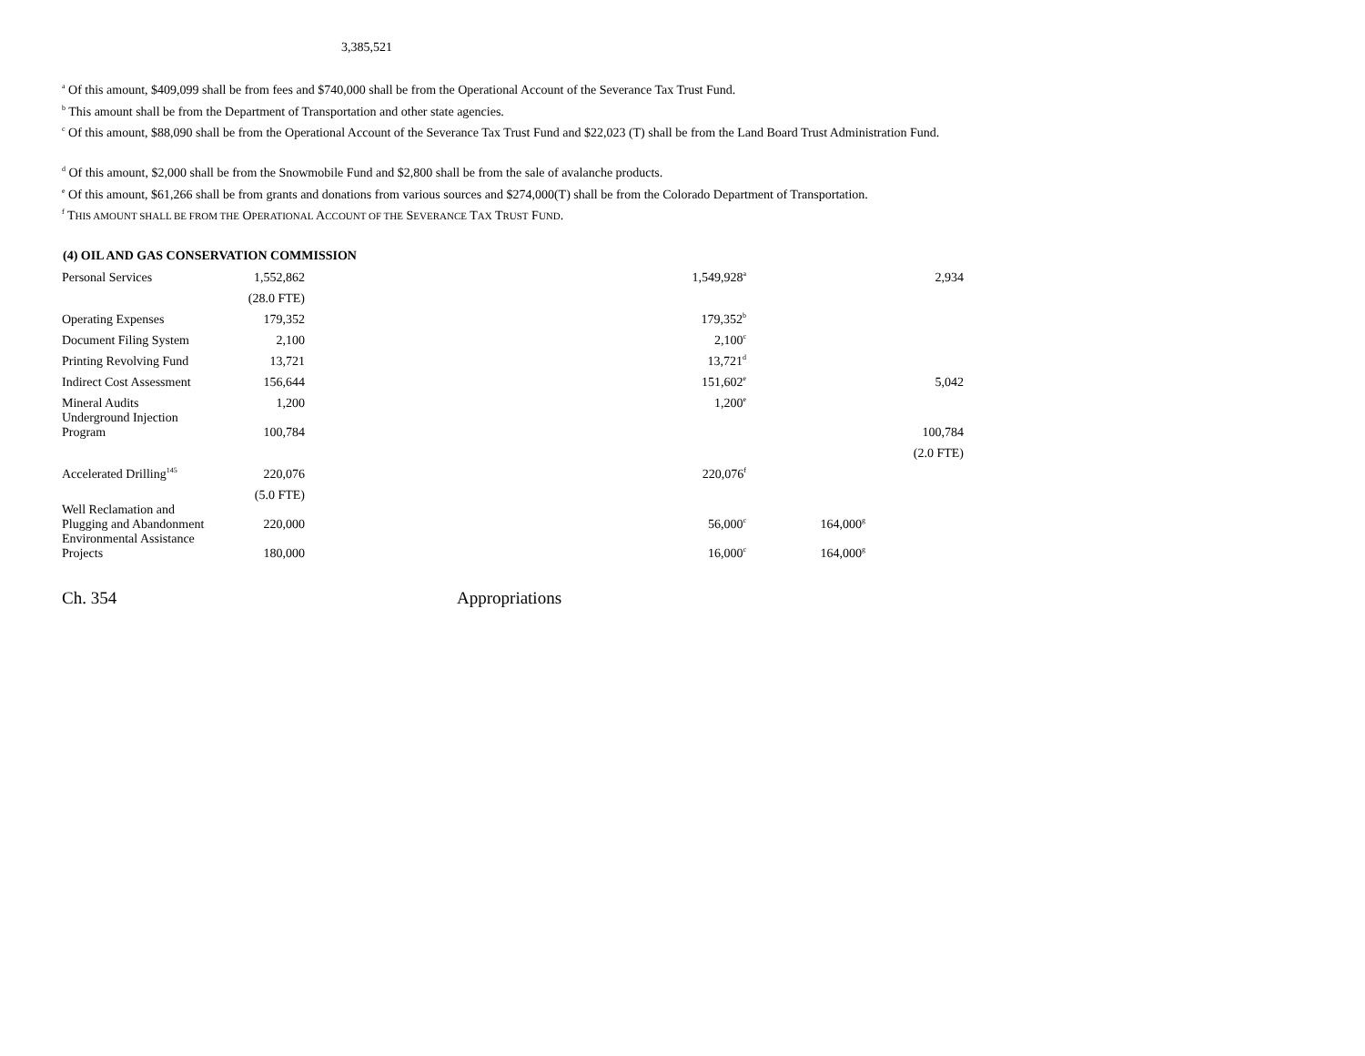3,385,521
<sup>a</sup> Of this amount, $409,099 shall be from fees and $740,000 shall be from the Operational Account of the Severance Tax Trust Fund.
<sup>b</sup> This amount shall be from the Department of Transportation and other state agencies.
<sup>c</sup> Of this amount, $88,090 shall be from the Operational Account of the Severance Tax Trust Fund and $22,023 (T) shall be from the Land Board Trust Administration Fund.
<sup>d</sup> Of this amount, $2,000 shall be from the Snowmobile Fund and $2,800 shall be from the sale of avalanche products.
<sup>e</sup> Of this amount, $61,266 shall be from grants and donations from various sources and $274,000(T) shall be from the Colorado Department of Transportation.
<sup>f</sup> THIS AMOUNT SHALL BE FROM THE OPERATIONAL ACCOUNT OF THE SEVERANCE TAX TRUST FUND.
| (4) OIL AND GAS CONSERVATION COMMISSION | | | | |
| --- | --- | --- | --- | --- |
| Personal Services | 1,552,862 | 1,549,928<sup>a</sup> | | 2,934 |
| | (28.0 FTE) | | | |
| Operating Expenses | 179,352 | 179,352<sup>b</sup> | | |
| Document Filing System | 2,100 | 2,100<sup>c</sup> | | |
| Printing Revolving Fund | 13,721 | 13,721<sup>d</sup> | | |
| Indirect Cost Assessment | 156,644 | 151,602<sup>e</sup> | | 5,042 |
| Mineral Audits | 1,200 | 1,200<sup>e</sup> | | |
| Underground Injection Program | 100,784 | | | 100,784 |
| | | | | (2.0 FTE) |
| Accelerated Drilling<sup>145</sup> | 220,076 | 220,076<sup>f</sup> | | |
| | (5.0 FTE) | | | |
| Well Reclamation and Plugging and Abandonment | 220,000 | 56,000<sup>c</sup> | 164,000<sup>g</sup> | |
| Environmental Assistance Projects | 180,000 | 16,000<sup>c</sup> | 164,000<sup>g</sup> | |
Ch. 354 Appropriations